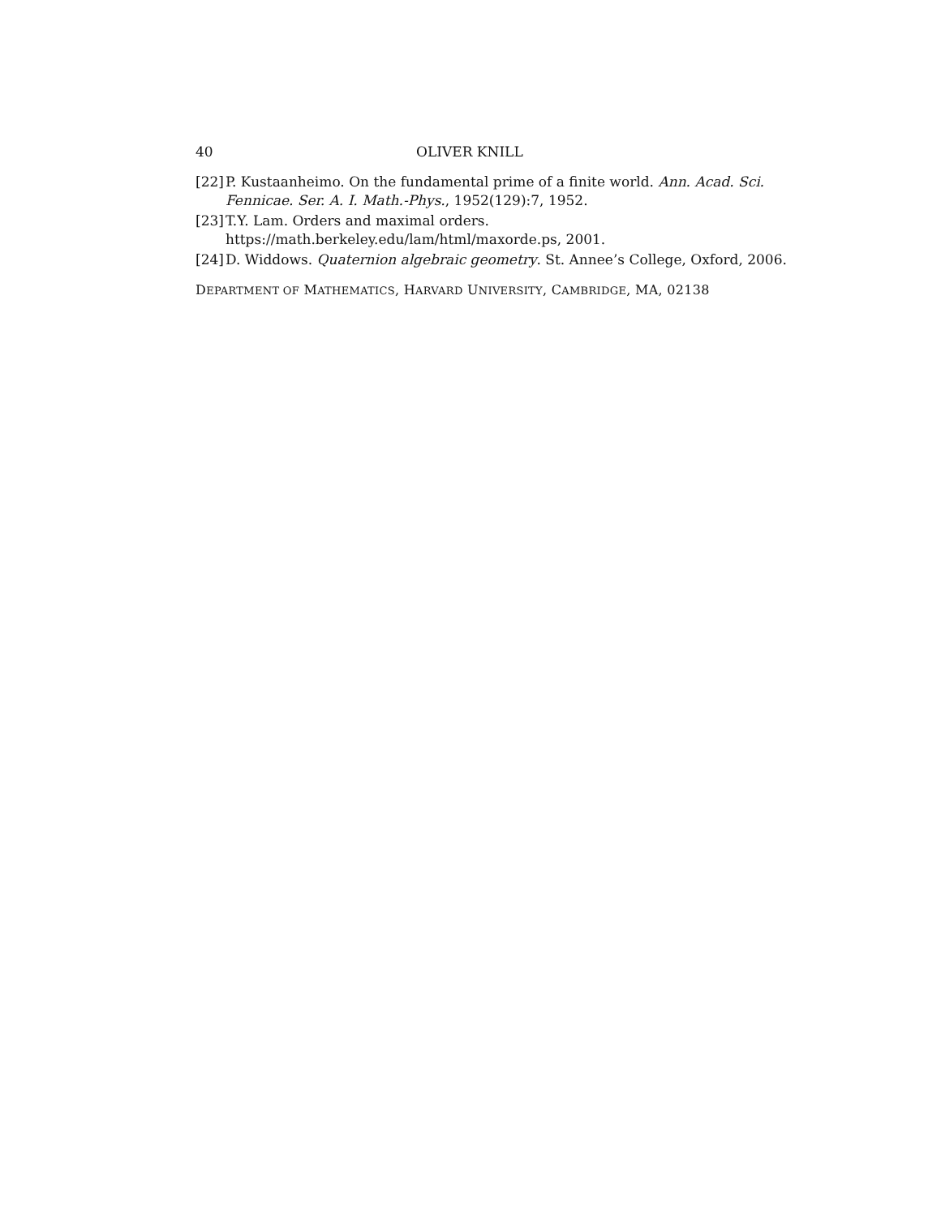40 OLIVER KNILL
[22] P. Kustaanheimo. On the fundamental prime of a finite world. Ann. Acad. Sci. Fennicae. Ser. A. I. Math.-Phys., 1952(129):7, 1952.
[23] T.Y. Lam. Orders and maximal orders. https://math.berkeley.edu/lam/html/maxorde.ps, 2001.
[24] D. Widdows. Quaternion algebraic geometry. St. Annee’s College, Oxford, 2006.
DEPARTMENT OF MATHEMATICS, HARVARD UNIVERSITY, CAMBRIDGE, MA, 02138